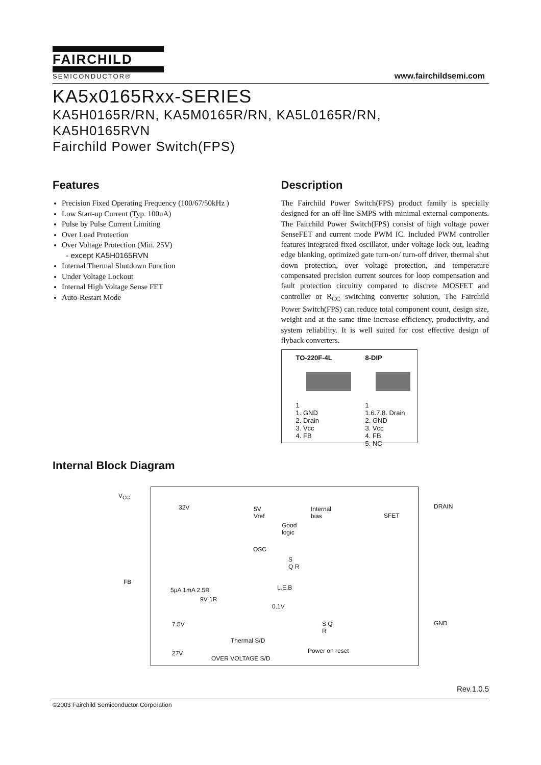FAIRCHILD
SEMICONDUCTOR®
www.fairchildsemi.com
KA5x0165Rxx-SERIES
KA5H0165R/RN, KA5M0165R/RN, KA5L0165R/RN,
KA5H0165RVN
Fairchild Power Switch(FPS)
Features
Precision Fixed Operating Frequency (100/67/50kHz )
Low Start-up Current (Typ. 100uA)
Pulse by Pulse Current Limiting
Over Load Protection
Over Voltage Protection (Min. 25V)
- except KA5H0165RVN
Internal Thermal Shutdown Function
Under Voltage Lockout
Internal High Voltage Sense FET
Auto-Restart Mode
Description
The Fairchild Power Switch(FPS) product family is specially designed for an off-line SMPS with minimal external components. The Fairchild Power Switch(FPS) consist of high voltage power SenseFET and current mode PWM IC. Included PWM controller features integrated fixed oscillator, under voltage lock out, leading edge blanking, optimized gate turn-on/ turn-off driver, thermal shut down protection, over voltage protection, and temperature compensated precision current sources for loop compensation and fault protection circuitry compared to discrete MOSFET and controller or R<sub>CC</sub> switching converter solution, The Fairchild Power Switch(FPS) can reduce total component count, design size, weight and at the same time increase efficiency, productivity, and system reliability. It is well suited for cost effective design of flyback converters.
TO-220F-4L
1
1. GND
2. Drain
3. Vcc
4. FB
8-DIP
1
1.6.7.8. Drain
2. GND
3. Vcc
4. FB
5. NC
Internal Block Diagram
V<sub>CC</sub>
32V 5V
Vref
Internal
bias SFET
DRAIN
Good
logic
OSC
S
Q R
FB
L.E.B 5μA 1mA 2.5R
9V 1R
0.1V
7.5V S Q
R
GND
Thermal S/D
Power on reset 27V
OVER VOLTAGE S/D
Rev.1.0.5
©2003 Fairchild Semiconductor Corporation